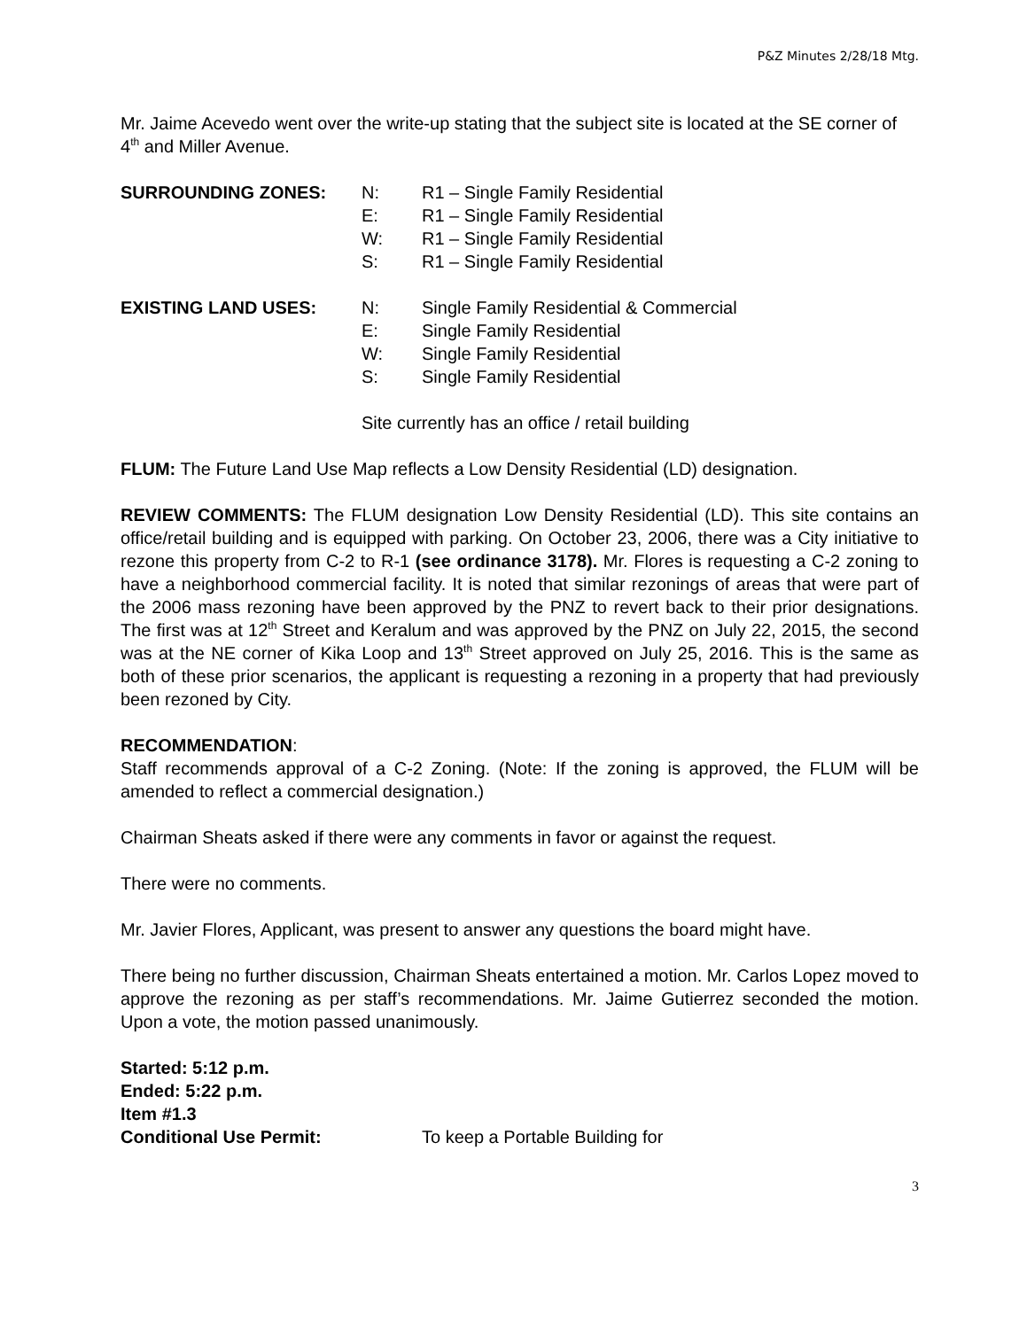P&Z Minutes 2/28/18 Mtg.
Mr. Jaime Acevedo went over the write-up stating that the subject site is located at the SE corner of 4<sup>th</sup> and Miller Avenue.
| SURROUNDING ZONES: | N: | R1 – Single Family Residential |
| | E: | R1 – Single Family Residential |
| | W: | R1 – Single Family Residential |
| | S: | R1 – Single Family Residential |
| EXISTING LAND USES: | N: | Single Family Residential & Commercial |
| | E: | Single Family Residential |
| | W: | Single Family Residential |
| | S: | Single Family Residential |
| | Site currently has an office / retail building | |
FLUM: The Future Land Use Map reflects a Low Density Residential (LD) designation.
REVIEW COMMENTS: The FLUM designation Low Density Residential (LD). This site contains an office/retail building and is equipped with parking. On October 23, 2006, there was a City initiative to rezone this property from C-2 to R-1 (see ordinance 3178). Mr. Flores is requesting a C-2 zoning to have a neighborhood commercial facility. It is noted that similar rezonings of areas that were part of the 2006 mass rezoning have been approved by the PNZ to revert back to their prior designations. The first was at 12<sup>th</sup> Street and Keralum and was approved by the PNZ on July 22, 2015, the second was at the NE corner of Kika Loop and 13<sup>th</sup> Street approved on July 25, 2016. This is the same as both of these prior scenarios, the applicant is requesting a rezoning in a property that had previously been rezoned by City.
RECOMMENDATION:
Staff recommends approval of a C-2 Zoning. (Note: If the zoning is approved, the FLUM will be amended to reflect a commercial designation.)
Chairman Sheats asked if there were any comments in favor or against the request.
There were no comments.
Mr. Javier Flores, Applicant, was present to answer any questions the board might have.
There being no further discussion, Chairman Sheats entertained a motion. Mr. Carlos Lopez moved to approve the rezoning as per staff’s recommendations. Mr. Jaime Gutierrez seconded the motion. Upon a vote, the motion passed unanimously.
Started: 5:12 p.m.
Ended: 5:22 p.m.
Item #1.3
Conditional Use Permit: To keep a Portable Building for
3